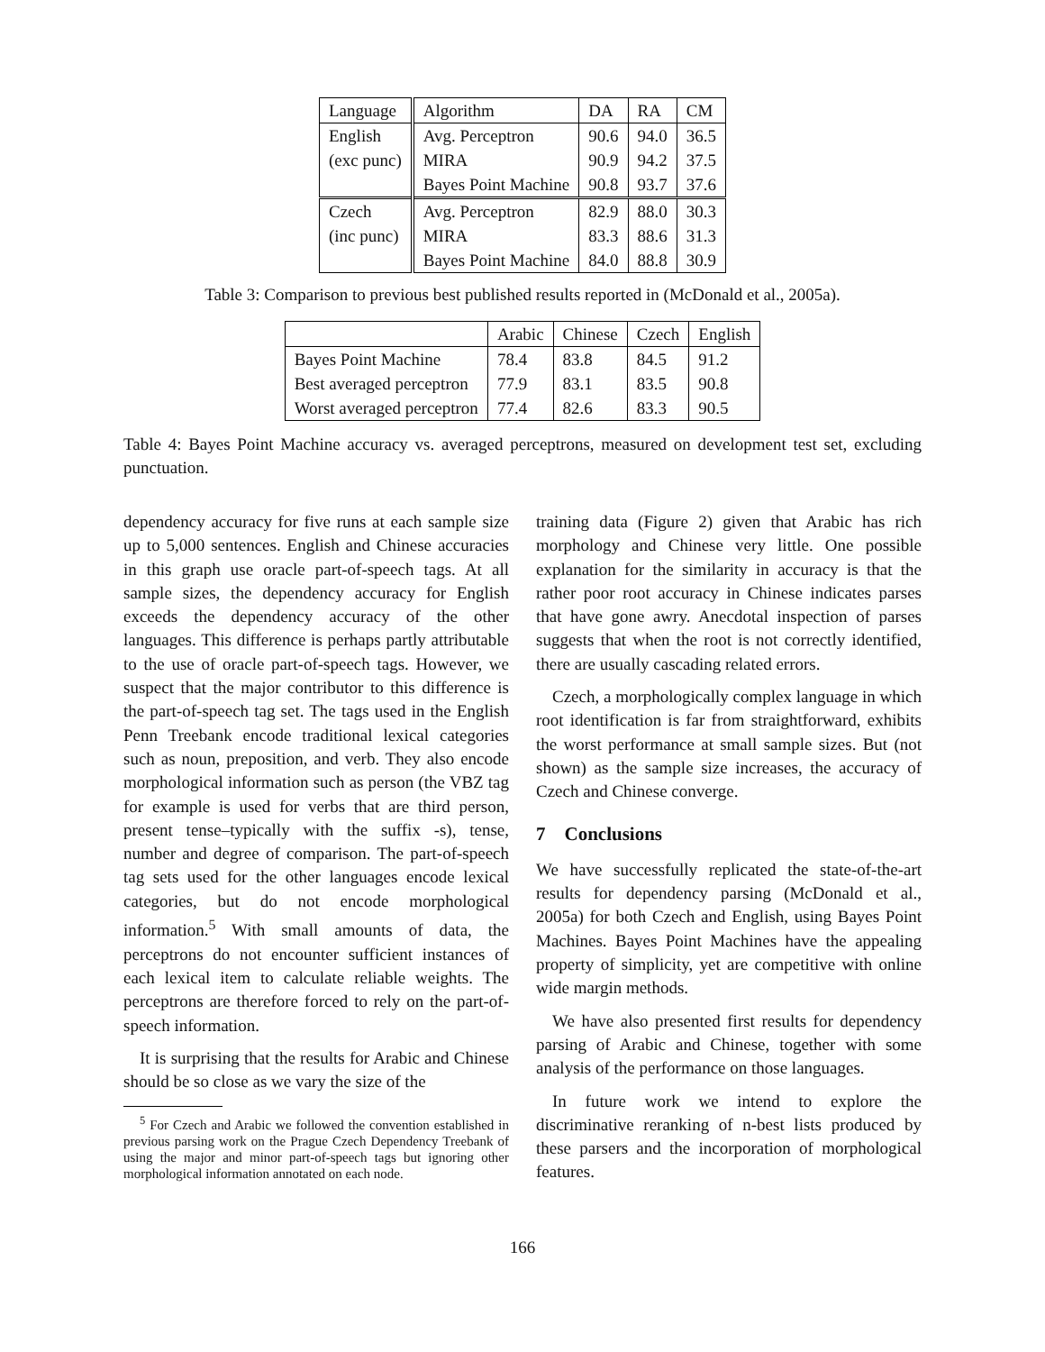| Language | Algorithm | DA | RA | CM |
| --- | --- | --- | --- | --- |
| English | Avg. Perceptron | 90.6 | 94.0 | 36.5 |
| (exc punc) | MIRA | 90.9 | 94.2 | 37.5 |
| | Bayes Point Machine | 90.8 | 93.7 | 37.6 |
| Czech | Avg. Perceptron | 82.9 | 88.0 | 30.3 |
| (inc punc) | MIRA | 83.3 | 88.6 | 31.3 |
| | Bayes Point Machine | 84.0 | 88.8 | 30.9 |
Table 3: Comparison to previous best published results reported in (McDonald et al., 2005a).
| | Arabic | Chinese | Czech | English |
| --- | --- | --- | --- | --- |
| Bayes Point Machine | 78.4 | 83.8 | 84.5 | 91.2 |
| Best averaged perceptron | 77.9 | 83.1 | 83.5 | 90.8 |
| Worst averaged perceptron | 77.4 | 82.6 | 83.3 | 90.5 |
Table 4: Bayes Point Machine accuracy vs. averaged perceptrons, measured on development test set, excluding punctuation.
dependency accuracy for five runs at each sample size up to 5,000 sentences. English and Chinese accuracies in this graph use oracle part-of-speech tags. At all sample sizes, the dependency accuracy for English exceeds the dependency accuracy of the other languages. This difference is perhaps partly attributable to the use of oracle part-of-speech tags. However, we suspect that the major contributor to this difference is the part-of-speech tag set. The tags used in the English Penn Treebank encode traditional lexical categories such as noun, preposition, and verb. They also encode morphological information such as person (the VBZ tag for example is used for verbs that are third person, present tense–typically with the suffix -s), tense, number and degree of comparison. The part-of-speech tag sets used for the other languages encode lexical categories, but do not encode morphological information.<sup>5</sup> With small amounts of data, the perceptrons do not encounter sufficient instances of each lexical item to calculate reliable weights. The perceptrons are therefore forced to rely on the part-of-speech information.
It is surprising that the results for Arabic and Chinese should be so close as we vary the size of the
<sup>5</sup> For Czech and Arabic we followed the convention established in previous parsing work on the Prague Czech Dependency Treebank of using the major and minor part-of-speech tags but ignoring other morphological information annotated on each node.
training data (Figure 2) given that Arabic has rich morphology and Chinese very little. One possible explanation for the similarity in accuracy is that the rather poor root accuracy in Chinese indicates parses that have gone awry. Anecdotal inspection of parses suggests that when the root is not correctly identified, there are usually cascading related errors.
Czech, a morphologically complex language in which root identification is far from straightforward, exhibits the worst performance at small sample sizes. But (not shown) as the sample size increases, the accuracy of Czech and Chinese converge.
7 Conclusions
We have successfully replicated the state-of-the-art results for dependency parsing (McDonald et al., 2005a) for both Czech and English, using Bayes Point Machines. Bayes Point Machines have the appealing property of simplicity, yet are competitive with online wide margin methods.
We have also presented first results for dependency parsing of Arabic and Chinese, together with some analysis of the performance on those languages.
In future work we intend to explore the discriminative reranking of n-best lists produced by these parsers and the incorporation of morphological features.
166